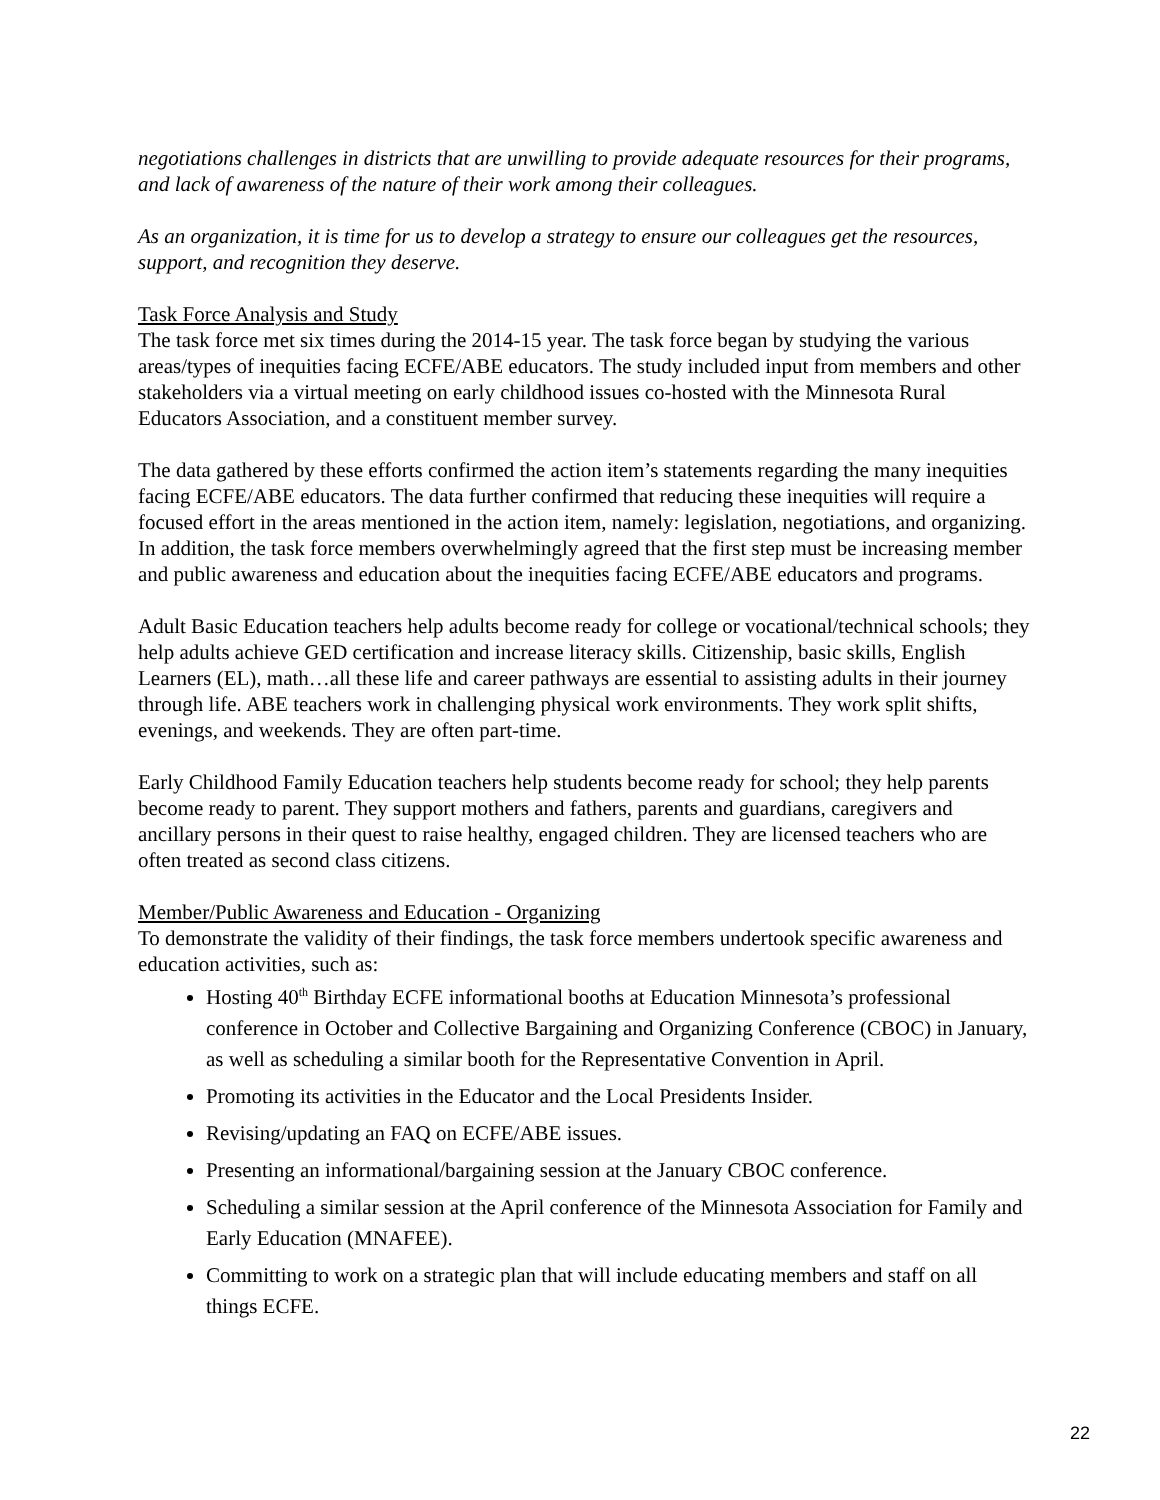negotiations challenges in districts that are unwilling to provide adequate resources for their programs, and lack of awareness of the nature of their work among their colleagues.
As an organization, it is time for us to develop a strategy to ensure our colleagues get the resources, support, and recognition they deserve.
Task Force Analysis and Study
The task force met six times during the 2014-15 year. The task force began by studying the various areas/types of inequities facing ECFE/ABE educators. The study included input from members and other stakeholders via a virtual meeting on early childhood issues co-hosted with the Minnesota Rural Educators Association, and a constituent member survey.
The data gathered by these efforts confirmed the action item’s statements regarding the many inequities facing ECFE/ABE educators. The data further confirmed that reducing these inequities will require a focused effort in the areas mentioned in the action item, namely: legislation, negotiations, and organizing. In addition, the task force members overwhelmingly agreed that the first step must be increasing member and public awareness and education about the inequities facing ECFE/ABE educators and programs.
Adult Basic Education teachers help adults become ready for college or vocational/technical schools; they help adults achieve GED certification and increase literacy skills. Citizenship, basic skills, English Learners (EL), math…all these life and career pathways are essential to assisting adults in their journey through life. ABE teachers work in challenging physical work environments. They work split shifts, evenings, and weekends. They are often part-time.
Early Childhood Family Education teachers help students become ready for school; they help parents become ready to parent. They support mothers and fathers, parents and guardians, caregivers and ancillary persons in their quest to raise healthy, engaged children. They are licensed teachers who are often treated as second class citizens.
Member/Public Awareness and Education - Organizing
To demonstrate the validity of their findings, the task force members undertook specific awareness and education activities, such as:
Hosting 40<sup>th</sup> Birthday ECFE informational booths at Education Minnesota’s professional conference in October and Collective Bargaining and Organizing Conference (CBOC) in January, as well as scheduling a similar booth for the Representative Convention in April.
Promoting its activities in the Educator and the Local Presidents Insider.
Revising/updating an FAQ on ECFE/ABE issues.
Presenting an informational/bargaining session at the January CBOC conference.
Scheduling a similar session at the April conference of the Minnesota Association for Family and Early Education (MNAFEE).
Committing to work on a strategic plan that will include educating members and staff on all things ECFE.
22